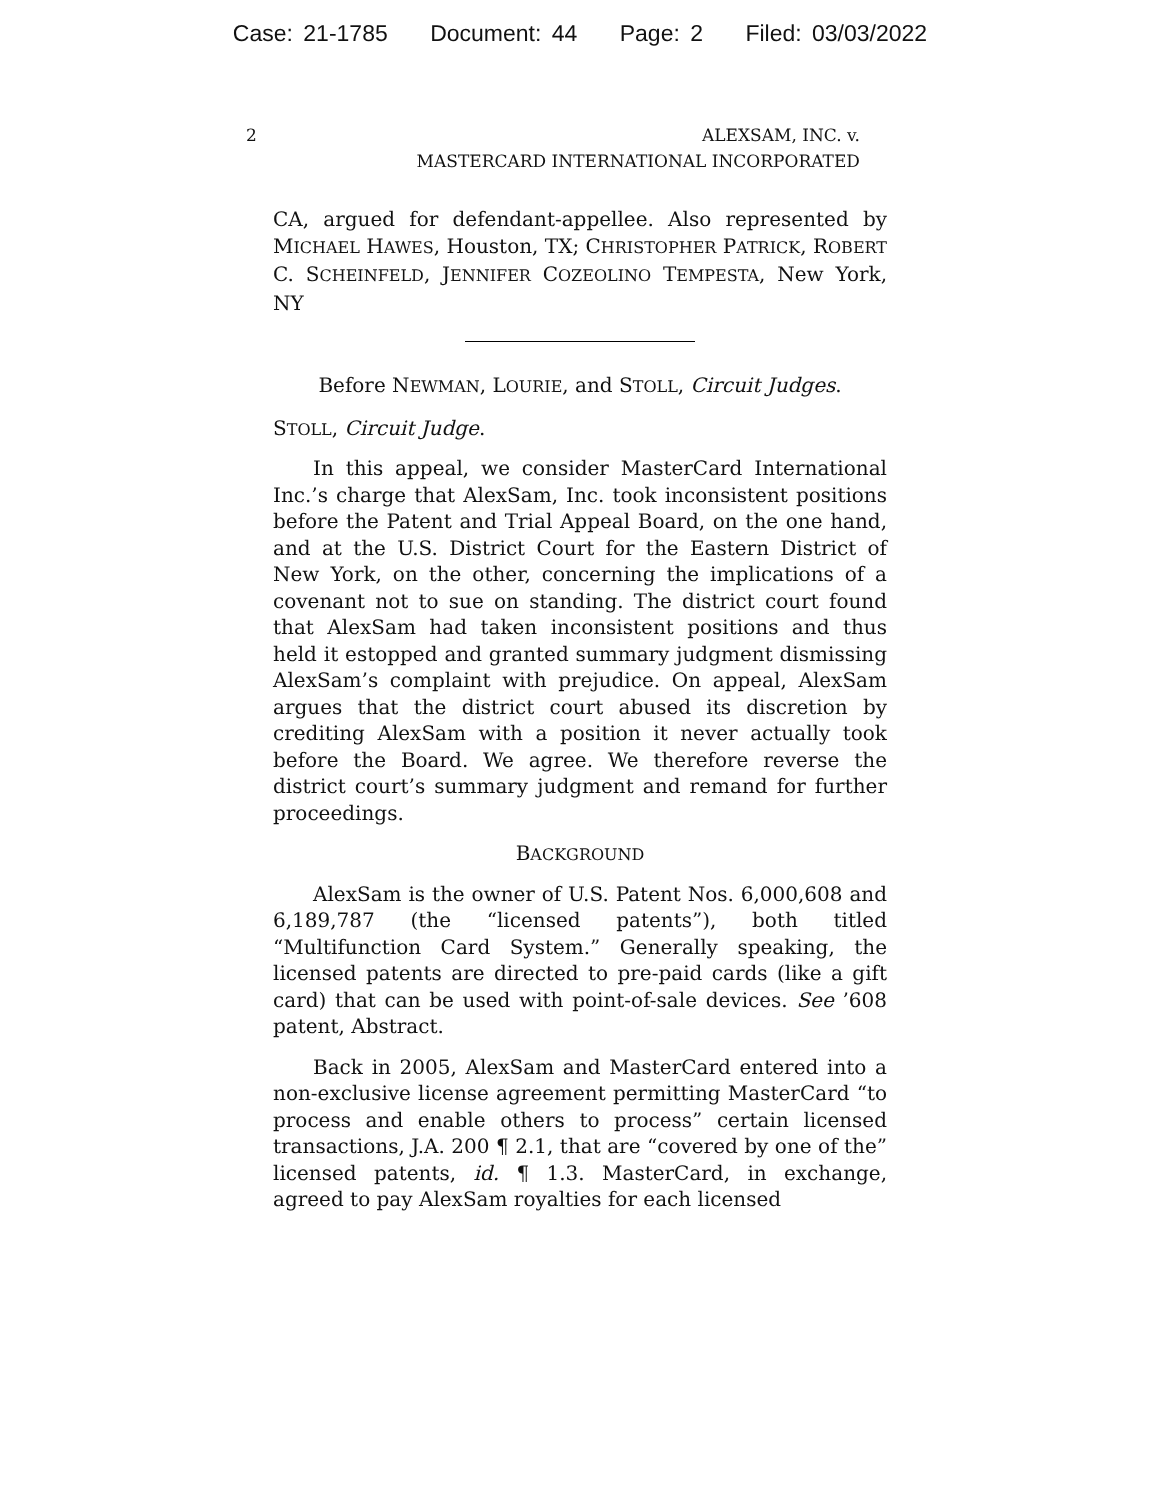Case: 21-1785 Document: 44 Page: 2 Filed: 03/03/2022
2 ALEXSAM, INC. v.
MASTERCARD INTERNATIONAL INCORPORATED
CA, argued for defendant-appellee. Also represented by MICHAEL HAWES, Houston, TX; CHRISTOPHER PATRICK, ROBERT C. SCHEINFELD, JENNIFER COZEOLINO TEMPESTA, New York, NY
Before NEWMAN, LOURIE, and STOLL, Circuit Judges.
STOLL, Circuit Judge.
In this appeal, we consider MasterCard International Inc.’s charge that AlexSam, Inc. took inconsistent positions before the Patent and Trial Appeal Board, on the one hand, and at the U.S. District Court for the Eastern District of New York, on the other, concerning the implications of a covenant not to sue on standing. The district court found that AlexSam had taken inconsistent positions and thus held it estopped and granted summary judgment dismissing AlexSam’s complaint with prejudice. On appeal, AlexSam argues that the district court abused its discretion by crediting AlexSam with a position it never actually took before the Board. We agree. We therefore reverse the district court’s summary judgment and remand for further proceedings.
BACKGROUND
AlexSam is the owner of U.S. Patent Nos. 6,000,608 and 6,189,787 (the “licensed patents”), both titled “Multifunction Card System.” Generally speaking, the licensed patents are directed to pre-paid cards (like a gift card) that can be used with point-of-sale devices. See ’608 patent, Abstract.
Back in 2005, AlexSam and MasterCard entered into a non-exclusive license agreement permitting MasterCard “to process and enable others to process” certain licensed transactions, J.A. 200 ¶ 2.1, that are “covered by one of the” licensed patents, id. ¶ 1.3. MasterCard, in exchange, agreed to pay AlexSam royalties for each licensed